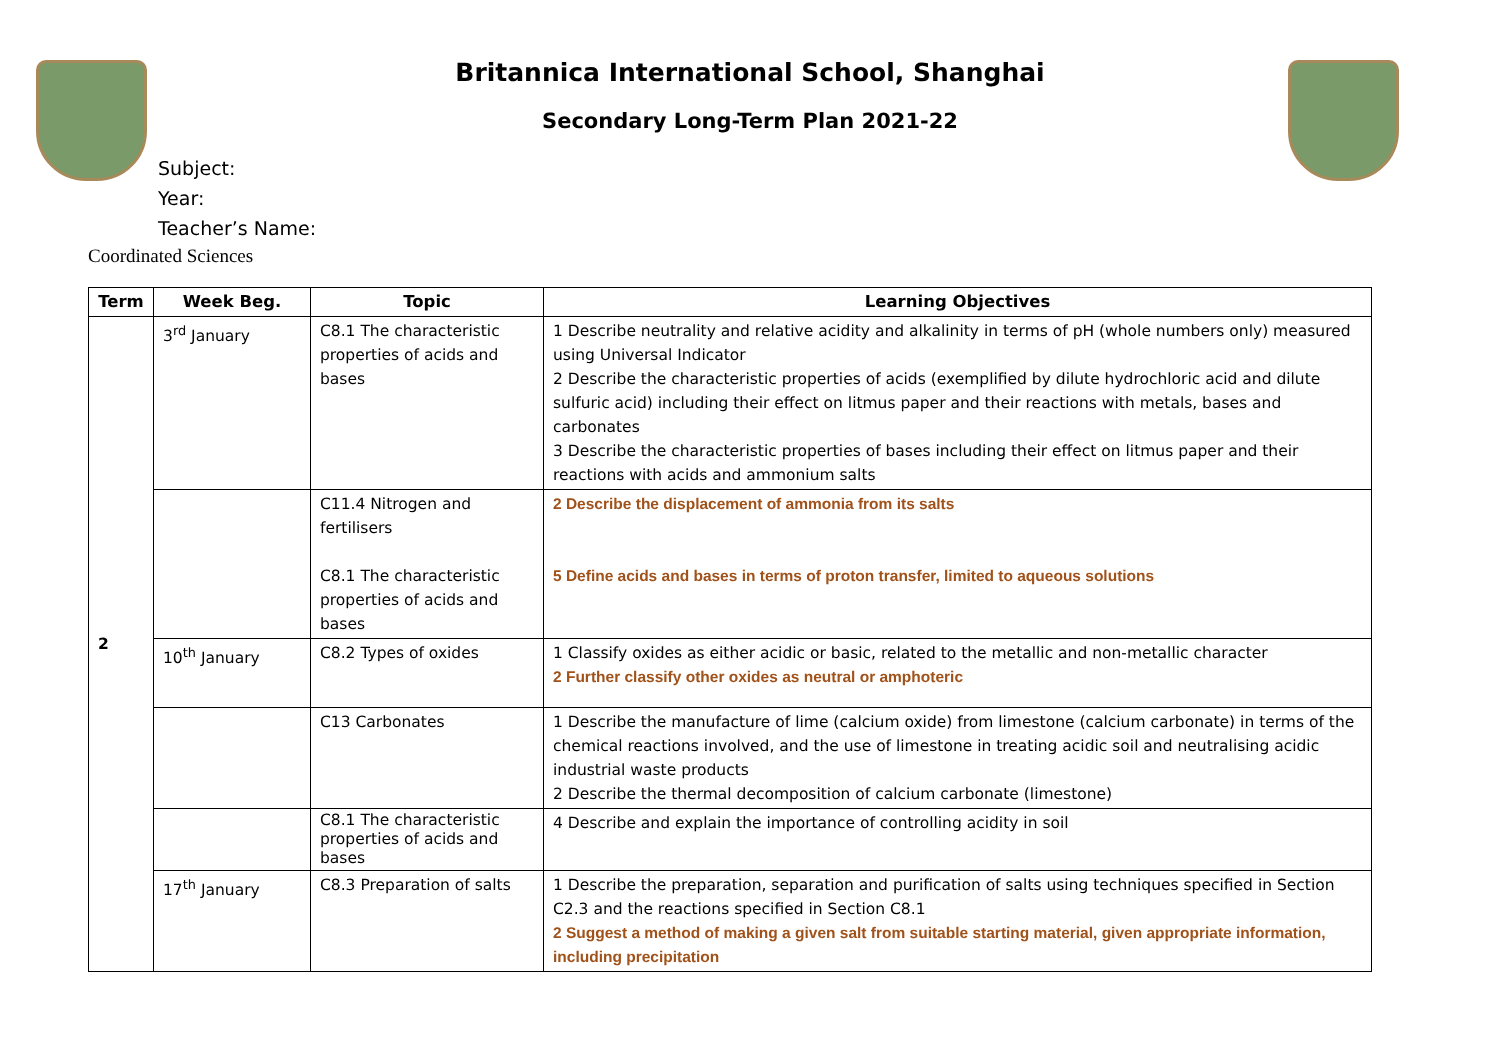Britannica International School, Shanghai
Secondary Long-Term Plan 2021-22
Subject:
Year:
Teacher’s Name:
Coordinated Sciences
| Term | Week Beg. | Topic | Learning Objectives |
| --- | --- | --- | --- |
| 2 | 3<sup>rd</sup> January | C8.1 The characteristic properties of acids and bases | 1 Describe neutrality and relative acidity and alkalinity in terms of pH (whole numbers only) measured using Universal Indicator 2 Describe the characteristic properties of acids (exemplified by dilute hydrochloric acid and dilute sulfuric acid) including their effect on litmus paper and their reactions with metals, bases and carbonates 3 Describe the characteristic properties of bases including their effect on litmus paper and their reactions with acids and ammonium salts |
| | | C11.4 Nitrogen and fertilisers C8.1 The characteristic properties of acids and bases | 2 Describe the displacement of ammonia from its salts 5 Define acids and bases in terms of proton transfer, limited to aqueous solutions |
| | 10<sup>th</sup> January | C8.2 Types of oxides | 1 Classify oxides as either acidic or basic, related to the metallic and non-metallic character 2 Further classify other oxides as neutral or amphoteric |
| | | C13 Carbonates | 1 Describe the manufacture of lime (calcium oxide) from limestone (calcium carbonate) in terms of the chemical reactions involved, and the use of limestone in treating acidic soil and neutralising acidic industrial waste products 2 Describe the thermal decomposition of calcium carbonate (limestone) |
| | | C8.1 The characteristic properties of acids and bases | 4 Describe and explain the importance of controlling acidity in soil |
| | 17<sup>th</sup> January | C8.3 Preparation of salts | 1 Describe the preparation, separation and purification of salts using techniques specified in Section C2.3 and the reactions specified in Section C8.1 2 Suggest a method of making a given salt from suitable starting material, given appropriate information, including precipitation |